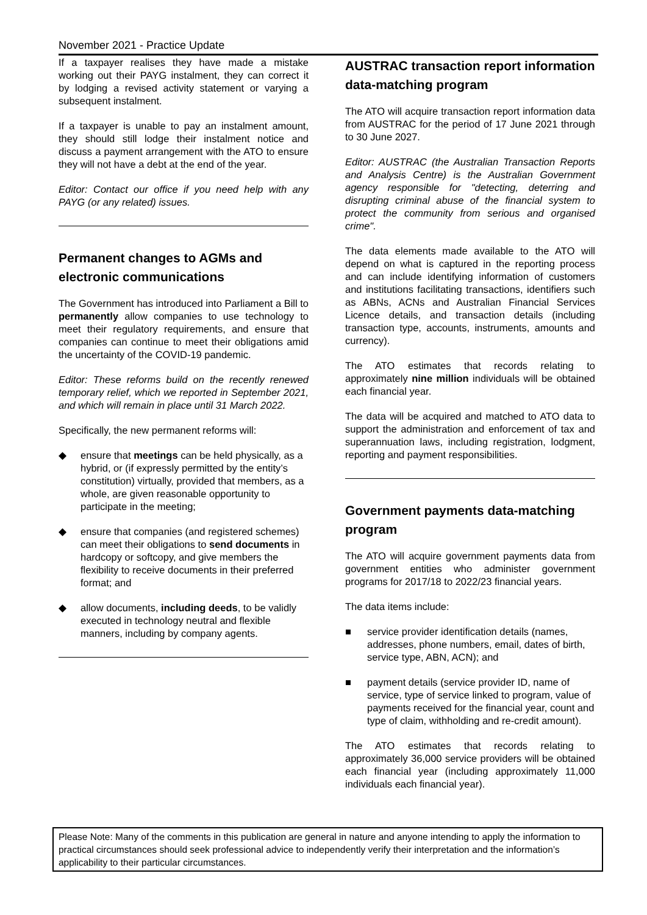November 2021 - Practice Update
If a taxpayer realises they have made a mistake working out their PAYG instalment, they can correct it by lodging a revised activity statement or varying a subsequent instalment.
If a taxpayer is unable to pay an instalment amount, they should still lodge their instalment notice and discuss a payment arrangement with the ATO to ensure they will not have a debt at the end of the year.
Editor: Contact our office if you need help with any PAYG (or any related) issues.
Permanent changes to AGMs and electronic communications
The Government has introduced into Parliament a Bill to permanently allow companies to use technology to meet their regulatory requirements, and ensure that companies can continue to meet their obligations amid the uncertainty of the COVID-19 pandemic.
Editor: These reforms build on the recently renewed temporary relief, which we reported in September 2021, and which will remain in place until 31 March 2022.
Specifically, the new permanent reforms will:
◆ ensure that meetings can be held physically, as a hybrid, or (if expressly permitted by the entity’s constitution) virtually, provided that members, as a whole, are given reasonable opportunity to participate in the meeting;
◆ ensure that companies (and registered schemes) can meet their obligations to send documents in hardcopy or softcopy, and give members the flexibility to receive documents in their preferred format; and
◆ allow documents, including deeds, to be validly executed in technology neutral and flexible manners, including by company agents.
AUSTRAC transaction report information data-matching program
The ATO will acquire transaction report information data from AUSTRAC for the period of 17 June 2021 through to 30 June 2027.
Editor: AUSTRAC (the Australian Transaction Reports and Analysis Centre) is the Australian Government agency responsible for "detecting, deterring and disrupting criminal abuse of the financial system to protect the community from serious and organised crime".
The data elements made available to the ATO will depend on what is captured in the reporting process and can include identifying information of customers and institutions facilitating transactions, identifiers such as ABNs, ACNs and Australian Financial Services Licence details, and transaction details (including transaction type, accounts, instruments, amounts and currency).
The ATO estimates that records relating to approximately nine million individuals will be obtained each financial year.
The data will be acquired and matched to ATO data to support the administration and enforcement of tax and superannuation laws, including registration, lodgment, reporting and payment responsibilities.
Government payments data-matching program
The ATO will acquire government payments data from government entities who administer government programs for 2017/18 to 2022/23 financial years.
The data items include:
■ service provider identification details (names, addresses, phone numbers, email, dates of birth, service type, ABN, ACN); and
■ payment details (service provider ID, name of service, type of service linked to program, value of payments received for the financial year, count and type of claim, withholding and re-credit amount).
The ATO estimates that records relating to approximately 36,000 service providers will be obtained each financial year (including approximately 11,000 individuals each financial year).
Please Note: Many of the comments in this publication are general in nature and anyone intending to apply the information to practical circumstances should seek professional advice to independently verify their interpretation and the information’s applicability to their particular circumstances.